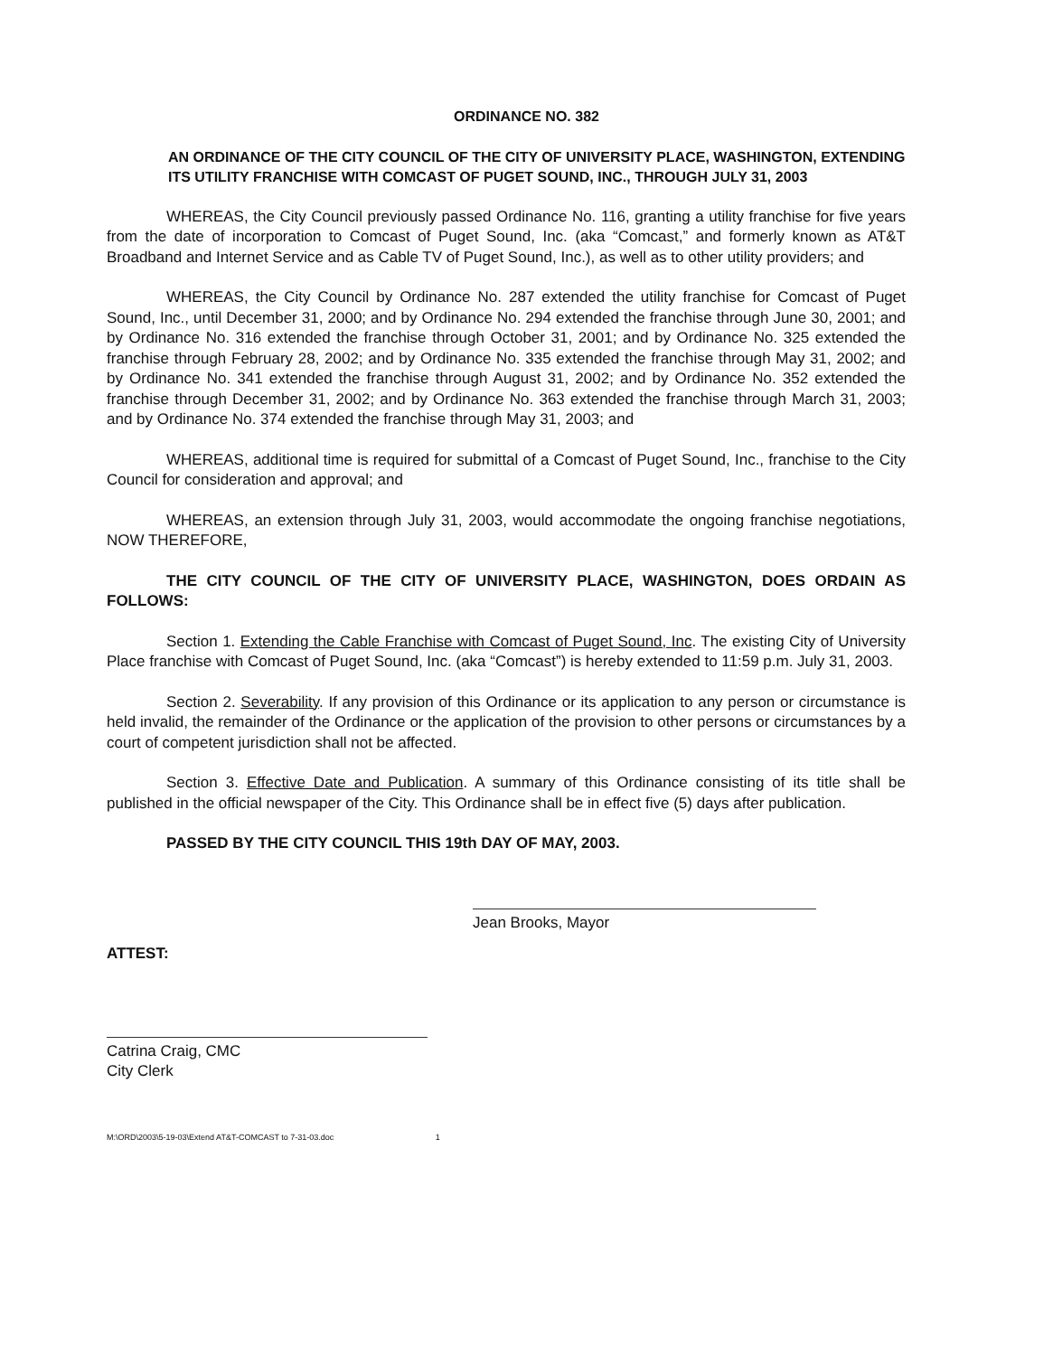ORDINANCE NO. 382
AN ORDINANCE OF THE CITY COUNCIL OF THE CITY OF UNIVERSITY PLACE, WASHINGTON, EXTENDING ITS UTILITY FRANCHISE WITH COMCAST OF PUGET SOUND, INC., THROUGH JULY 31, 2003
WHEREAS, the City Council previously passed Ordinance No. 116, granting a utility franchise for five years from the date of incorporation to Comcast of Puget Sound, Inc. (aka “Comcast,” and formerly known as AT&T Broadband and Internet Service and as Cable TV of Puget Sound, Inc.), as well as to other utility providers; and
WHEREAS, the City Council by Ordinance No. 287 extended the utility franchise for Comcast of Puget Sound, Inc., until December 31, 2000; and by Ordinance No. 294 extended the franchise through June 30, 2001; and by Ordinance No. 316 extended the franchise through October 31, 2001; and by Ordinance No. 325 extended the franchise through February 28, 2002; and by Ordinance No. 335 extended the franchise through May 31, 2002; and by Ordinance No. 341 extended the franchise through August 31, 2002; and by Ordinance No. 352 extended the franchise through December 31, 2002; and by Ordinance No. 363 extended the franchise through March 31, 2003; and by Ordinance No. 374 extended the franchise through May 31, 2003; and
WHEREAS, additional time is required for submittal of a Comcast of Puget Sound, Inc., franchise to the City Council for consideration and approval; and
WHEREAS, an extension through July 31, 2003, would accommodate the ongoing franchise negotiations, NOW THEREFORE,
THE CITY COUNCIL OF THE CITY OF UNIVERSITY PLACE, WASHINGTON, DOES ORDAIN AS FOLLOWS:
Section 1. Extending the Cable Franchise with Comcast of Puget Sound, Inc. The existing City of University Place franchise with Comcast of Puget Sound, Inc. (aka “Comcast”) is hereby extended to 11:59 p.m. July 31, 2003.
Section 2. Severability. If any provision of this Ordinance or its application to any person or circumstance is held invalid, the remainder of the Ordinance or the application of the provision to other persons or circumstances by a court of competent jurisdiction shall not be affected.
Section 3. Effective Date and Publication. A summary of this Ordinance consisting of its title shall be published in the official newspaper of the City. This Ordinance shall be in effect five (5) days after publication.
PASSED BY THE CITY COUNCIL THIS 19th DAY OF MAY, 2003.
Jean Brooks, Mayor
ATTEST:
Catrina Craig, CMC
City Clerk
M:\ORD\2003\5-19-03\Extend AT&T-COMCAST to 7-31-03.doc 1